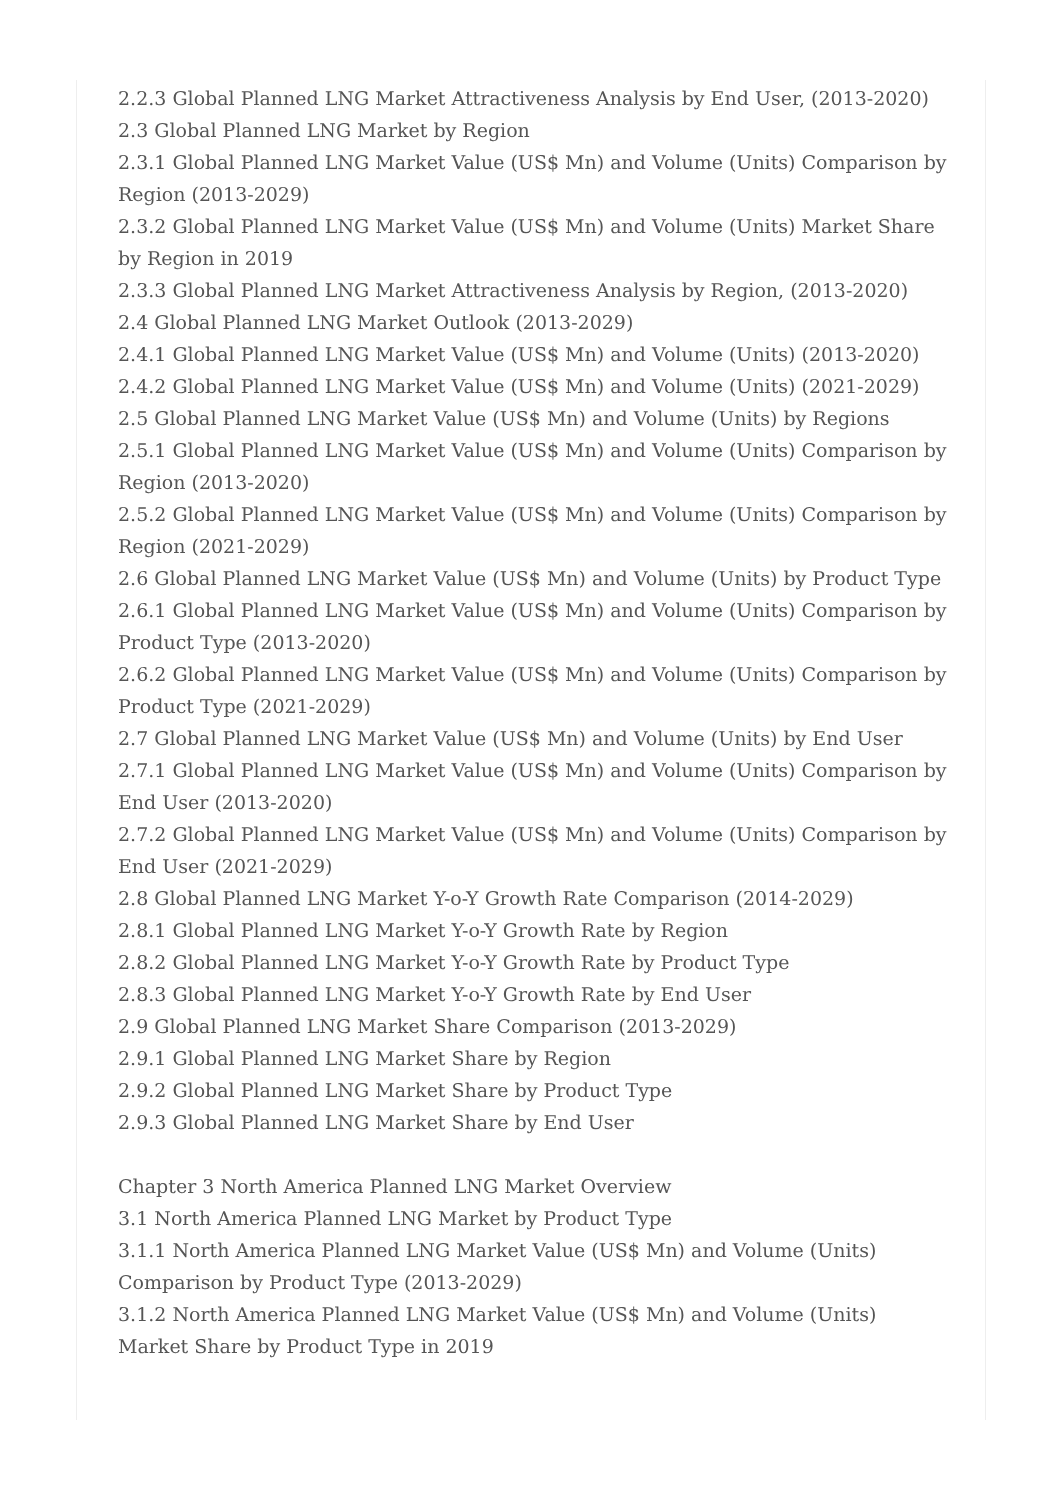2.2.3 Global Planned LNG Market Attractiveness Analysis by End User, (2013-2020)
2.3 Global Planned LNG Market by Region
2.3.1 Global Planned LNG Market Value (US$ Mn) and Volume (Units) Comparison by Region (2013-2029)
2.3.2 Global Planned LNG Market Value (US$ Mn) and Volume (Units) Market Share by Region in 2019
2.3.3 Global Planned LNG Market Attractiveness Analysis by Region, (2013-2020)
2.4 Global Planned LNG Market Outlook (2013-2029)
2.4.1 Global Planned LNG Market Value (US$ Mn) and Volume (Units) (2013-2020)
2.4.2 Global Planned LNG Market Value (US$ Mn) and Volume (Units) (2021-2029)
2.5 Global Planned LNG Market Value (US$ Mn) and Volume (Units) by Regions
2.5.1 Global Planned LNG Market Value (US$ Mn) and Volume (Units) Comparison by Region (2013-2020)
2.5.2 Global Planned LNG Market Value (US$ Mn) and Volume (Units) Comparison by Region (2021-2029)
2.6 Global Planned LNG Market Value (US$ Mn) and Volume (Units) by Product Type
2.6.1 Global Planned LNG Market Value (US$ Mn) and Volume (Units) Comparison by Product Type (2013-2020)
2.6.2 Global Planned LNG Market Value (US$ Mn) and Volume (Units) Comparison by Product Type (2021-2029)
2.7 Global Planned LNG Market Value (US$ Mn) and Volume (Units) by End User
2.7.1 Global Planned LNG Market Value (US$ Mn) and Volume (Units) Comparison by End User (2013-2020)
2.7.2 Global Planned LNG Market Value (US$ Mn) and Volume (Units) Comparison by End User (2021-2029)
2.8 Global Planned LNG Market Y-o-Y Growth Rate Comparison (2014-2029)
2.8.1 Global Planned LNG Market Y-o-Y Growth Rate by Region
2.8.2 Global Planned LNG Market Y-o-Y Growth Rate by Product Type
2.8.3 Global Planned LNG Market Y-o-Y Growth Rate by End User
2.9 Global Planned LNG Market Share Comparison (2013-2029)
2.9.1 Global Planned LNG Market Share by Region
2.9.2 Global Planned LNG Market Share by Product Type
2.9.3 Global Planned LNG Market Share by End User
Chapter 3 North America Planned LNG Market Overview
3.1 North America Planned LNG Market by Product Type
3.1.1 North America Planned LNG Market Value (US$ Mn) and Volume (Units) Comparison by Product Type (2013-2029)
3.1.2 North America Planned LNG Market Value (US$ Mn) and Volume (Units) Market Share by Product Type in 2019